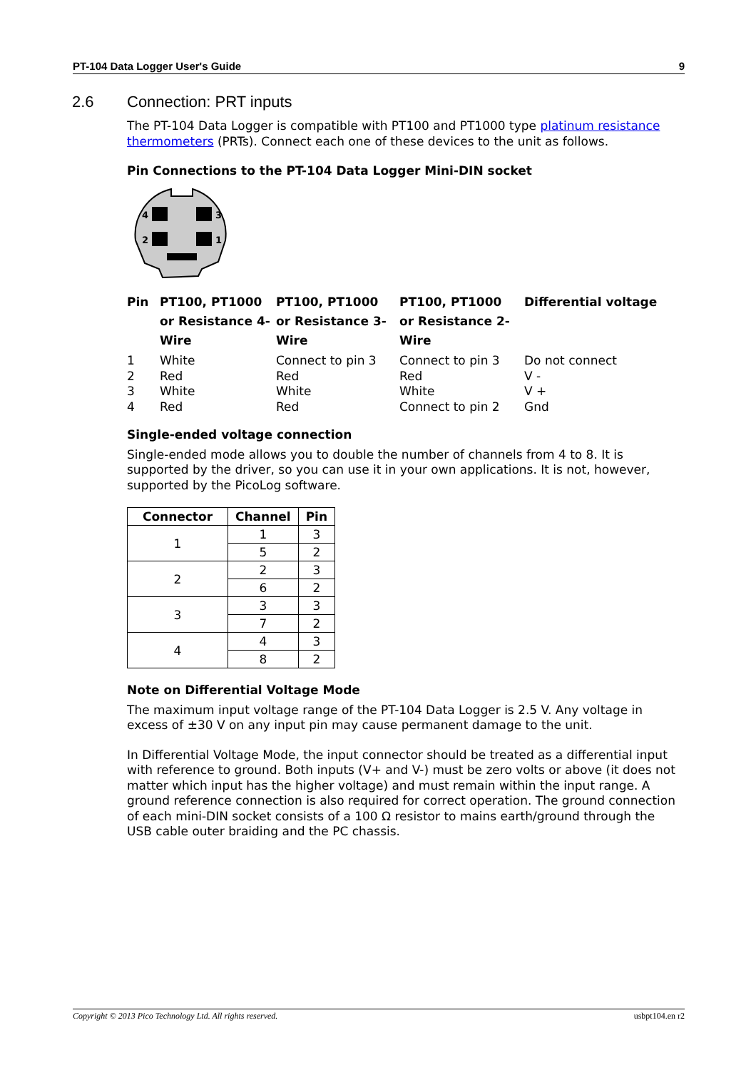PT-104 Data Logger User's Guide 9
2.6 Connection: PRT inputs
The PT-104 Data Logger is compatible with PT100 and PT1000 type platinum resistance thermometers (PRTs). Connect each one of these devices to the unit as follows.
Pin Connections to the PT-104 Data Logger Mini-DIN socket
4
3
2
1
| Pin | PT100, PT1000 or Resistance 4-Wire | PT100, PT1000 or Resistance 3-Wire | PT100, PT1000 or Resistance 2-Wire | Differential voltage |
| --- | --- | --- | --- | --- |
| 1 | White | Connect to pin 3 | Connect to pin 3 | Do not connect |
| 2 | Red | Red | Red | V - |
| 3 | White | White | White | V + |
| 4 | Red | Red | Connect to pin 2 | Gnd |
Single-ended voltage connection
Single-ended mode allows you to double the number of channels from 4 to 8. It is supported by the driver, so you can use it in your own applications. It is not, however, supported by the PicoLog software.
| Connector | Channel | Pin |
| --- | --- | --- |
| 1 | 1 | 3 |
| | 5 | 2 |
| 2 | 2 | 3 |
| | 6 | 2 |
| 3 | 3 | 3 |
| | 7 | 2 |
| 4 | 4 | 3 |
| | 8 | 2 |
Note on Differential Voltage Mode
The maximum input voltage range of the PT-104 Data Logger is 2.5 V. Any voltage in excess of ±30 V on any input pin may cause permanent damage to the unit.
In Differential Voltage Mode, the input connector should be treated as a differential input with reference to ground. Both inputs (V+ and V-) must be zero volts or above (it does not matter which input has the higher voltage) and must remain within the input range. A ground reference connection is also required for correct operation. The ground connection of each mini-DIN socket consists of a 100 Ω resistor to mains earth/ground through the USB cable outer braiding and the PC chassis.
Copyright © 2013 Pico Technology Ltd. All rights reserved. usbpt104.en r2